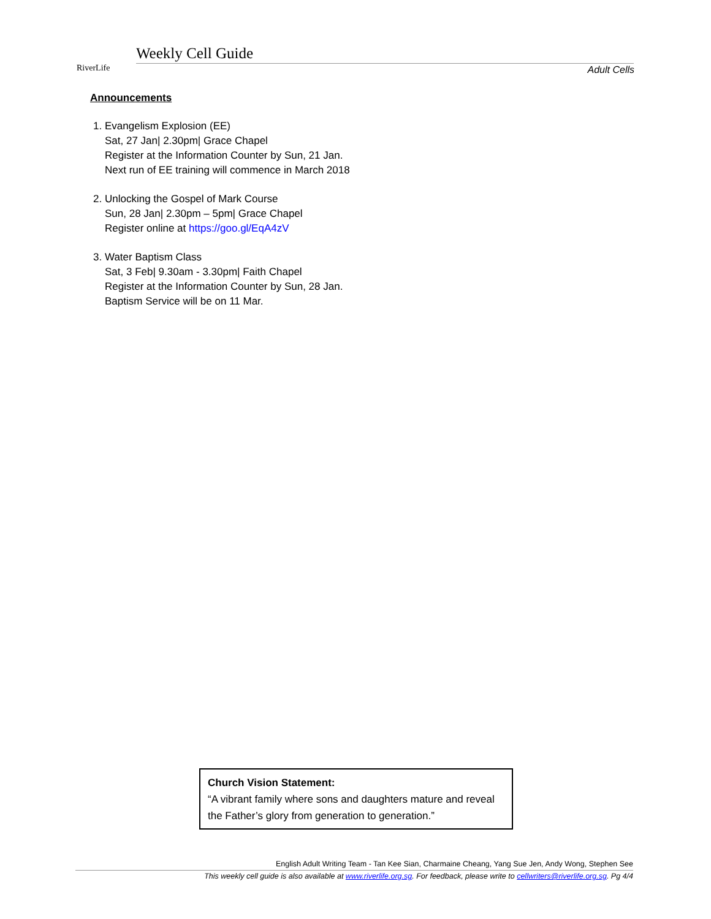RiverLife
Weekly Cell Guide
Adult Cells
Announcements
1. Evangelism Explosion (EE)
Sat, 27 Jan| 2.30pm| Grace Chapel
Register at the Information Counter by Sun, 21 Jan.
Next run of EE training will commence in March 2018
2. Unlocking the Gospel of Mark Course
Sun, 28 Jan| 2.30pm – 5pm| Grace Chapel
Register online at https://goo.gl/EqA4zV
3. Water Baptism Class
Sat, 3 Feb| 9.30am - 3.30pm| Faith Chapel
Register at the Information Counter by Sun, 28 Jan.
Baptism Service will be on 11 Mar.
Church Vision Statement:
“A vibrant family where sons and daughters mature and reveal the Father’s glory from generation to generation.”
English Adult Writing Team - Tan Kee Sian, Charmaine Cheang, Yang Sue Jen, Andy Wong, Stephen See
This weekly cell guide is also available at www.riverlife.org.sg. For feedback, please write to cellwriters@riverlife.org.sg. Pg 4/4